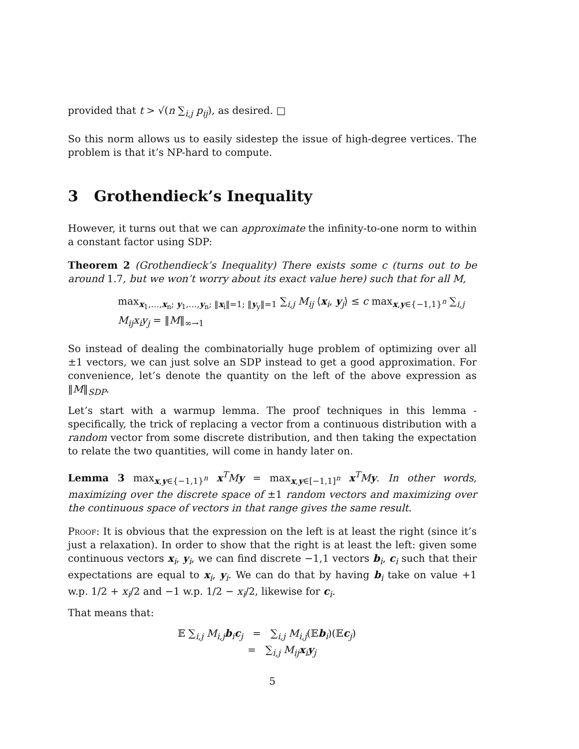provided that t > √(n ∑<sub>i,j</sub> p<sub>ij</sub>), as desired. □
So this norm allows us to easily sidestep the issue of high-degree vertices. The problem is that it’s NP-hard to compute.
3 Grothendieck’s Inequality
However, it turns out that we can approximate the infinity-to-one norm to within a constant factor using SDP:
Theorem 2 (Grothendieck’s Inequality) There exists some c (turns out to be around 1.7, but we won’t worry about its exact value here) such that for all M,
max<sub>x<sub>1</sub>,…,x<sub>n</sub>; y<sub>1</sub>,…,y<sub>n</sub>; ‖x<sub>i</sub>‖=1; ‖y<sub>y</sub>‖=1</sub> ∑<sub>i,j</sub> M<sub>ij</sub> ⟨x<sub>i</sub>, y<sub>j</sub>⟩ ≤ c max<sub>x,y∈{−1,1}<sup>n</sup></sub> ∑<sub>i,j</sub> M<sub>ij</sub>x<sub>i</sub>y<sub>j</sub> = ‖M‖<sub>∞→1</sub>
So instead of dealing the combinatorially huge problem of optimizing over all ±1 vectors, we can just solve an SDP instead to get a good approximation. For convenience, let’s denote the quantity on the left of the above expression as ‖M‖<sub>SDP</sub>.
Let’s start with a warmup lemma. The proof techniques in this lemma - specifically, the trick of replacing a vector from a continuous distribution with a random vector from some discrete distribution, and then taking the expectation to relate the two quantities, will come in handy later on.
Lemma 3 max<sub>x,y∈{−1,1}<sup>n</sup></sub> x<sup>T</sup>My = max<sub>x,y∈[−1,1]<sup>n</sup></sub> x<sup>T</sup>My. In other words, maximizing over the discrete space of ±1 random vectors and maximizing over the continuous space of vectors in that range gives the same result.
Proof: It is obvious that the expression on the left is at least the right (since it’s just a relaxation). In order to show that the right is at least the left: given some continuous vectors x<sub>i</sub>, y<sub>i</sub>, we can find discrete −1,1 vectors b<sub>i</sub>, c<sub>i</sub> such that their expectations are equal to x<sub>i</sub>, y<sub>i</sub>. We can do that by having b<sub>i</sub> take on value +1 w.p. 1/2 + x<sub>i</sub>/2 and −1 w.p. 1/2 − x<sub>i</sub>/2, likewise for c<sub>i</sub>.
That means that:
𝔼 ∑<sub>i,j</sub> M<sub>i,j</sub> b<sub>i</sub>c<sub>j</sub> = ∑<sub>i,j</sub> M<sub>i,j</sub>(𝔼b<sub>i</sub>)(𝔼c<sub>j</sub>)
= ∑<sub>i,j</sub> M<sub>ij</sub> x<sub>i</sub>y<sub>j</sub>
5